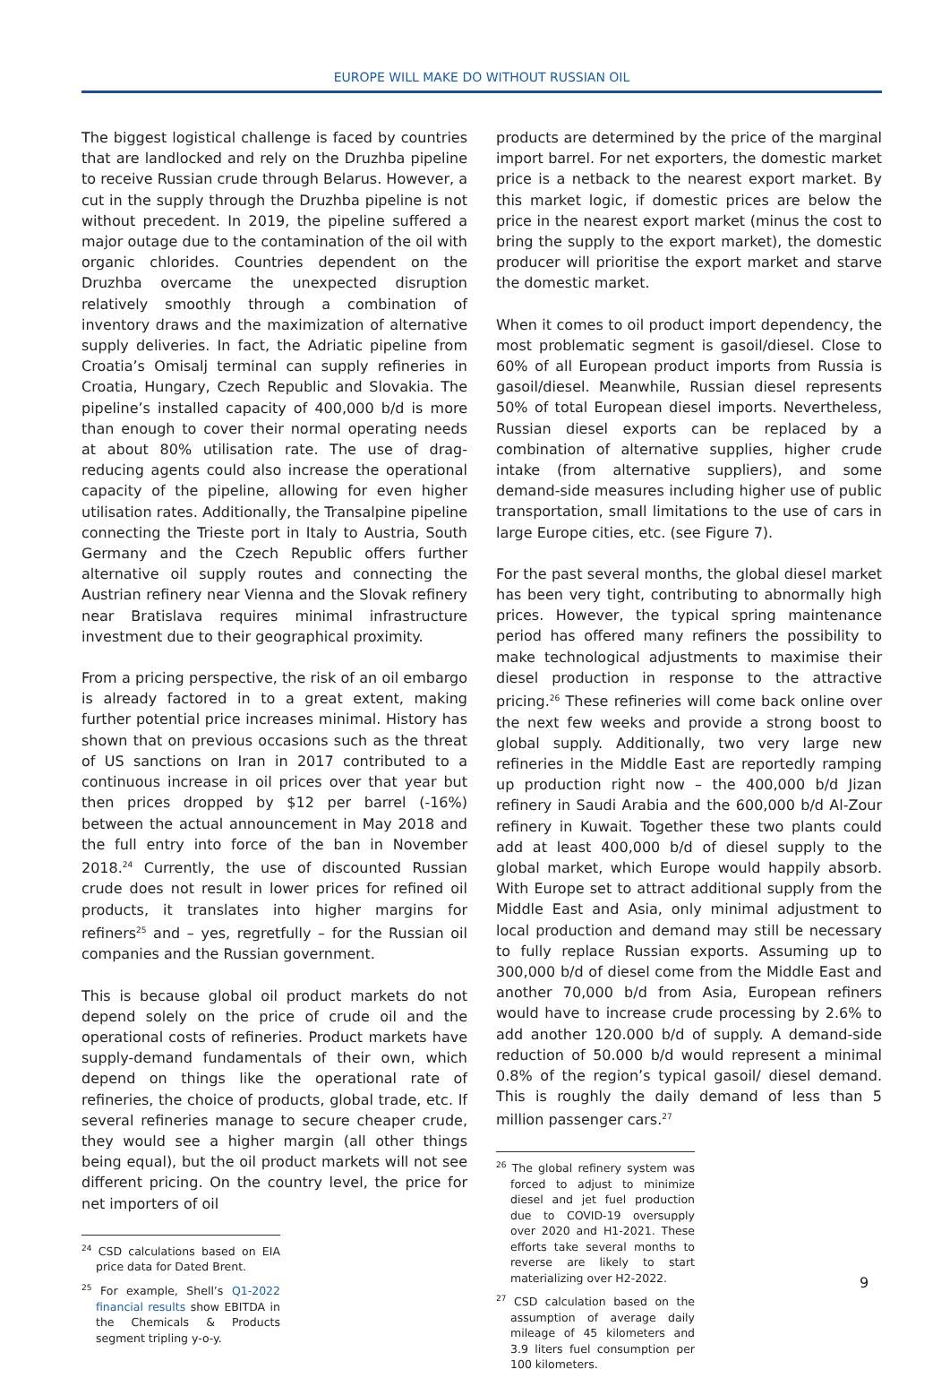EUROPE WILL MAKE DO WITHOUT RUSSIAN OIL
The biggest logistical challenge is faced by countries that are landlocked and rely on the Druzhba pipeline to receive Russian crude through Belarus. However, a cut in the supply through the Druzhba pipeline is not without precedent. In 2019, the pipeline suffered a major outage due to the contamination of the oil with organic chlorides. Countries dependent on the Druzhba overcame the unexpected disruption relatively smoothly through a combination of inventory draws and the maximization of alternative supply deliveries. In fact, the Adriatic pipeline from Croatia’s Omisalj terminal can supply refineries in Croatia, Hungary, Czech Republic and Slovakia. The pipeline’s installed capacity of 400,000 b/d is more than enough to cover their normal operating needs at about 80% utilisation rate. The use of drag-reducing agents could also increase the operational capacity of the pipeline, allowing for even higher utilisation rates. Additionally, the Transalpine pipeline connecting the Trieste port in Italy to Austria, South Germany and the Czech Republic offers further alternative oil supply routes and connecting the Austrian refinery near Vienna and the Slovak refinery near Bratislava requires minimal infrastructure investment due to their geographical proximity.
From a pricing perspective, the risk of an oil embargo is already factored in to a great extent, making further potential price increases minimal. History has shown that on previous occasions such as the threat of US sanctions on Iran in 2017 contributed to a continuous increase in oil prices over that year but then prices dropped by $12 per barrel (-16%) between the actual announcement in May 2018 and the full entry into force of the ban in November 2018.<sup>24</sup> Currently, the use of discounted Russian crude does not result in lower prices for refined oil products, it translates into higher margins for refiners<sup>25</sup> and – yes, regretfully – for the Russian oil companies and the Russian government.
This is because global oil product markets do not depend solely on the price of crude oil and the operational costs of refineries. Product markets have supply-demand fundamentals of their own, which depend on things like the operational rate of refineries, the choice of products, global trade, etc. If several refineries manage to secure cheaper crude, they would see a higher margin (all other things being equal), but the oil product markets will not see different pricing. On the country level, the price for net importers of oil
<sup>24</sup> CSD calculations based on EIA price data for Dated Brent.
<sup>25</sup> For example, Shell’s Q1-2022 financial results show EBITDA in the Chemicals & Products segment tripling y-o-y.
products are determined by the price of the marginal import barrel. For net exporters, the domestic market price is a netback to the nearest export market. By this market logic, if domestic prices are below the price in the nearest export market (minus the cost to bring the supply to the export market), the domestic producer will prioritise the export market and starve the domestic market.
When it comes to oil product import dependency, the most problematic segment is gasoil/diesel. Close to 60% of all European product imports from Russia is gasoil/diesel. Meanwhile, Russian diesel represents 50% of total European diesel imports. Nevertheless, Russian diesel exports can be replaced by a combination of alternative supplies, higher crude intake (from alternative suppliers), and some demand-side measures including higher use of public transportation, small limitations to the use of cars in large Europe cities, etc. (see Figure 7).
For the past several months, the global diesel market has been very tight, contributing to abnormally high prices. However, the typical spring maintenance period has offered many refiners the possibility to make technological adjustments to maximise their diesel production in response to the attractive pricing.<sup>26</sup> These refineries will come back online over the next few weeks and provide a strong boost to global supply. Additionally, two very large new refineries in the Middle East are reportedly ramping up production right now – the 400,000 b/d Jizan refinery in Saudi Arabia and the 600,000 b/d Al-Zour refinery in Kuwait. Together these two plants could add at least 400,000 b/d of diesel supply to the global market, which Europe would happily absorb. With Europe set to attract additional supply from the Middle East and Asia, only minimal adjustment to local production and demand may still be necessary to fully replace Russian exports. Assuming up to 300,000 b/d of diesel come from the Middle East and another 70,000 b/d from Asia, European refiners would have to increase crude processing by 2.6% to add another 120.000 b/d of supply. A demand-side reduction of 50.000 b/d would represent a minimal 0.8% of the region’s typical gasoil/ diesel demand. This is roughly the daily demand of less than 5 million passenger cars.<sup>27</sup>
<sup>26</sup> The global refinery system was forced to adjust to minimize diesel and jet fuel production due to COVID-19 oversupply over 2020 and H1-2021. These efforts take several months to reverse are likely to start materializing over H2-2022.
<sup>27</sup> CSD calculation based on the assumption of average daily mileage of 45 kilometers and 3.9 liters fuel consumption per 100 kilometers.
9